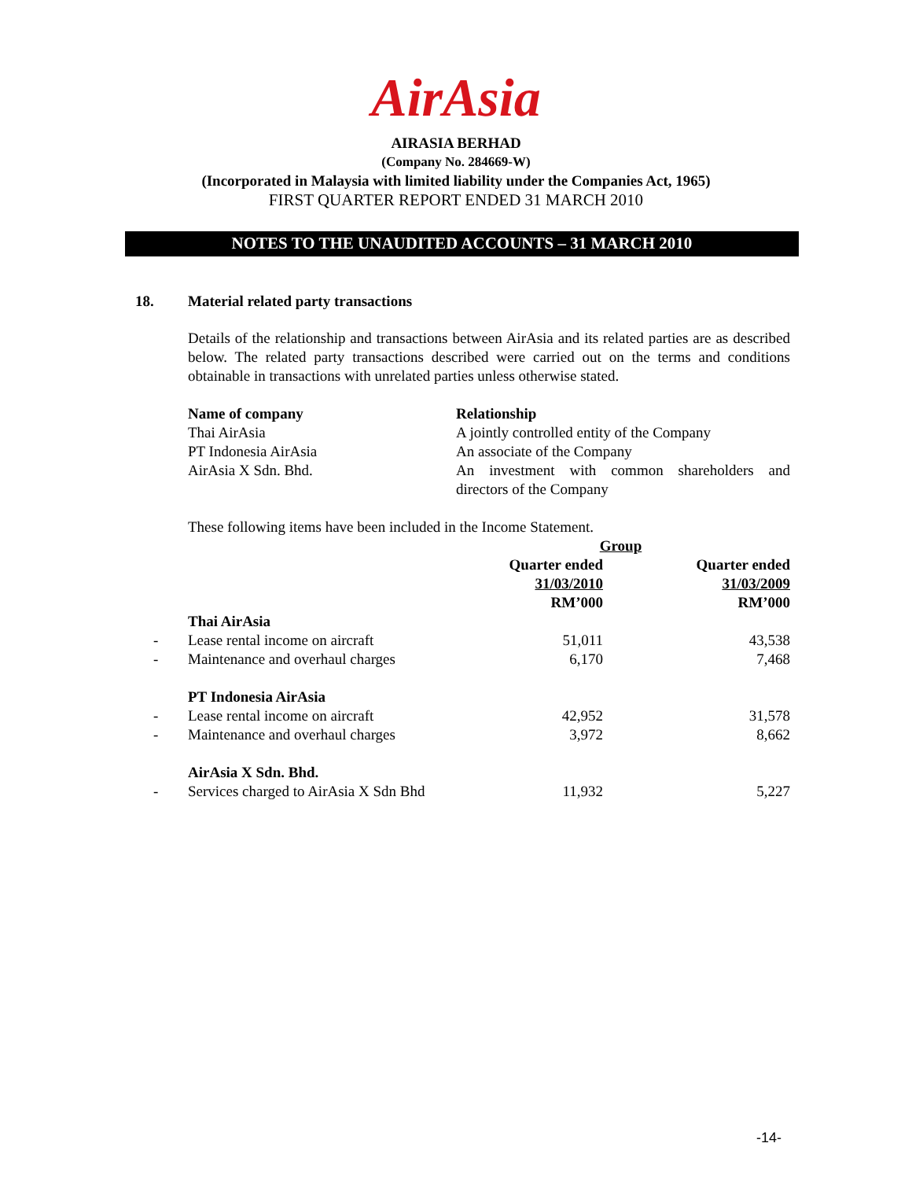AirAsia
AIRASIA BERHAD
(Company No. 284669-W)
(Incorporated in Malaysia with limited liability under the Companies Act, 1965)
FIRST QUARTER REPORT ENDED 31 MARCH 2010
NOTES TO THE UNAUDITED ACCOUNTS – 31 MARCH 2010
18. Material related party transactions
Details of the relationship and transactions between AirAsia and its related parties are as described below. The related party transactions described were carried out on the terms and conditions obtainable in transactions with unrelated parties unless otherwise stated.
| Name of company | Relationship |
| --- | --- |
| Thai AirAsia | A jointly controlled entity of the Company |
| PT Indonesia AirAsia | An associate of the Company |
| AirAsia X Sdn. Bhd. | An investment with common shareholders and directors of the Company |
These following items have been included in the Income Statement.
| | | Group | |
| | | Quarter ended 31/03/2010 RM’000 | Quarter ended 31/03/2009 RM’000 |
| | Thai AirAsia | | |
| - | Lease rental income on aircraft | 51,011 | 43,538 |
| - | Maintenance and overhaul charges | 6,170 | 7,468 |
| | PT Indonesia AirAsia | | |
| - | Lease rental income on aircraft | 42,952 | 31,578 |
| - | Maintenance and overhaul charges | 3,972 | 8,662 |
| | AirAsia X Sdn. Bhd. | | |
| - | Services charged to AirAsia X Sdn Bhd | 11,932 | 5,227 |
-14-